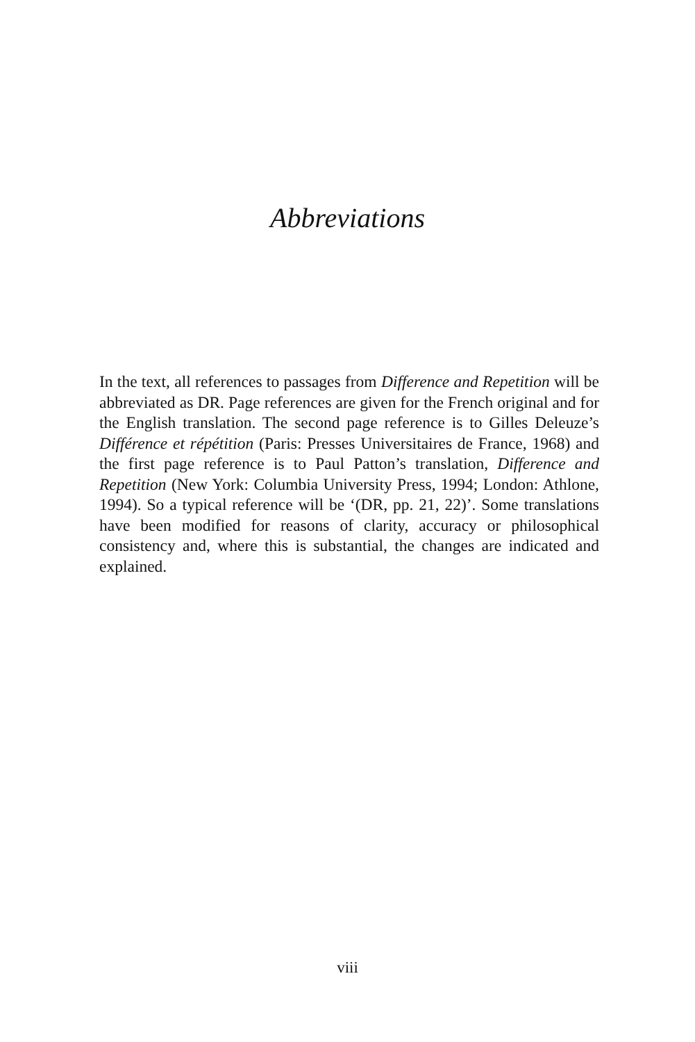Abbreviations
In the text, all references to passages from Difference and Repetition will be abbreviated as DR. Page references are given for the French original and for the English translation. The second page reference is to Gilles Deleuze’s Différence et répétition (Paris: Presses Universitaires de France, 1968) and the first page reference is to Paul Patton’s translation, Difference and Repetition (New York: Columbia University Press, 1994; London: Athlone, 1994). So a typical reference will be ‘(DR, pp. 21, 22)’. Some translations have been modified for reasons of clarity, accuracy or philosophical consistency and, where this is substantial, the changes are indicated and explained.
viii